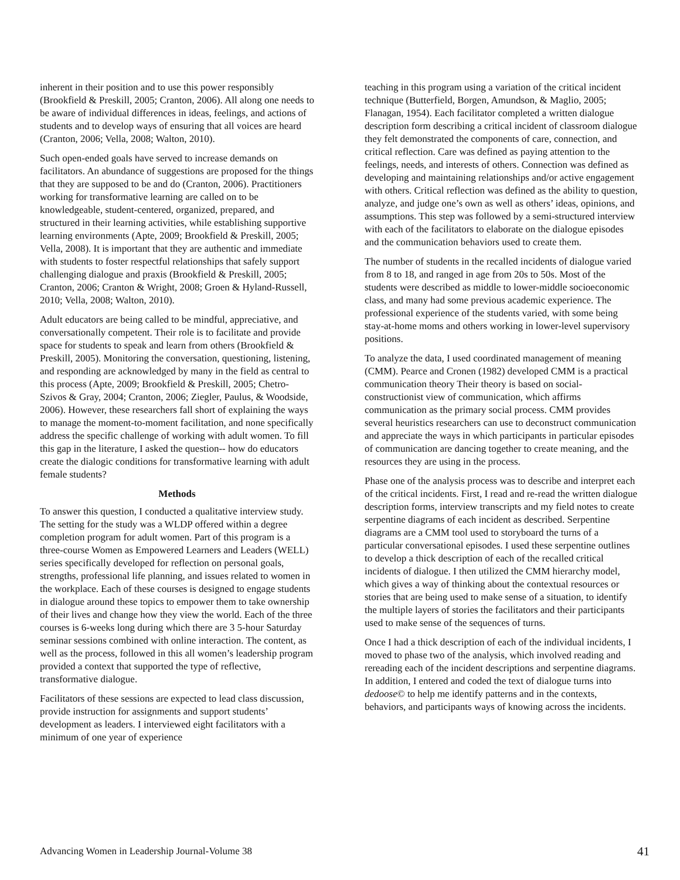inherent in their position and to use this power responsibly (Brookfield & Preskill, 2005; Cranton, 2006). All along one needs to be aware of individual differences in ideas, feelings, and actions of students and to develop ways of ensuring that all voices are heard (Cranton, 2006; Vella, 2008; Walton, 2010).
Such open-ended goals have served to increase demands on facilitators. An abundance of suggestions are proposed for the things that they are supposed to be and do (Cranton, 2006). Practitioners working for transformative learning are called on to be knowledgeable, student-centered, organized, prepared, and structured in their learning activities, while establishing supportive learning environments (Apte, 2009; Brookfield & Preskill, 2005; Vella, 2008). It is important that they are authentic and immediate with students to foster respectful relationships that safely support challenging dialogue and praxis (Brookfield & Preskill, 2005; Cranton, 2006; Cranton & Wright, 2008; Groen & Hyland-Russell, 2010; Vella, 2008; Walton, 2010).
Adult educators are being called to be mindful, appreciative, and conversationally competent. Their role is to facilitate and provide space for students to speak and learn from others (Brookfield & Preskill, 2005). Monitoring the conversation, questioning, listening, and responding are acknowledged by many in the field as central to this process (Apte, 2009; Brookfield & Preskill, 2005; Chetro-Szivos & Gray, 2004; Cranton, 2006; Ziegler, Paulus, & Woodside, 2006). However, these researchers fall short of explaining the ways to manage the moment-to-moment facilitation, and none specifically address the specific challenge of working with adult women. To fill this gap in the literature, I asked the question-- how do educators create the dialogic conditions for transformative learning with adult female students?
Methods
To answer this question, I conducted a qualitative interview study. The setting for the study was a WLDP offered within a degree completion program for adult women. Part of this program is a three-course Women as Empowered Learners and Leaders (WELL) series specifically developed for reflection on personal goals, strengths, professional life planning, and issues related to women in the workplace. Each of these courses is designed to engage students in dialogue around these topics to empower them to take ownership of their lives and change how they view the world. Each of the three courses is 6-weeks long during which there are 3 5-hour Saturday seminar sessions combined with online interaction. The content, as well as the process, followed in this all women’s leadership program provided a context that supported the type of reflective, transformative dialogue.
Facilitators of these sessions are expected to lead class discussion, provide instruction for assignments and support students’ development as leaders. I interviewed eight facilitators with a minimum of one year of experience
teaching in this program using a variation of the critical incident technique (Butterfield, Borgen, Amundson, & Maglio, 2005; Flanagan, 1954). Each facilitator completed a written dialogue description form describing a critical incident of classroom dialogue they felt demonstrated the components of care, connection, and critical reflection. Care was defined as paying attention to the feelings, needs, and interests of others. Connection was defined as developing and maintaining relationships and/or active engagement with others. Critical reflection was defined as the ability to question, analyze, and judge one’s own as well as others’ ideas, opinions, and assumptions. This step was followed by a semi-structured interview with each of the facilitators to elaborate on the dialogue episodes and the communication behaviors used to create them.
The number of students in the recalled incidents of dialogue varied from 8 to 18, and ranged in age from 20s to 50s. Most of the students were described as middle to lower-middle socioeconomic class, and many had some previous academic experience. The professional experience of the students varied, with some being stay-at-home moms and others working in lower-level supervisory positions.
To analyze the data, I used coordinated management of meaning (CMM). Pearce and Cronen (1982) developed CMM is a practical communication theory Their theory is based on social-constructionist view of communication, which affirms communication as the primary social process. CMM provides several heuristics researchers can use to deconstruct communication and appreciate the ways in which participants in particular episodes of communication are dancing together to create meaning, and the resources they are using in the process.
Phase one of the analysis process was to describe and interpret each of the critical incidents. First, I read and re-read the written dialogue description forms, interview transcripts and my field notes to create serpentine diagrams of each incident as described. Serpentine diagrams are a CMM tool used to storyboard the turns of a particular conversational episodes. I used these serpentine outlines to develop a thick description of each of the recalled critical incidents of dialogue. I then utilized the CMM hierarchy model, which gives a way of thinking about the contextual resources or stories that are being used to make sense of a situation, to identify the multiple layers of stories the facilitators and their participants used to make sense of the sequences of turns.
Once I had a thick description of each of the individual incidents, I moved to phase two of the analysis, which involved reading and rereading each of the incident descriptions and serpentine diagrams. In addition, I entered and coded the text of dialogue turns into dedoose© to help me identify patterns and in the contexts, behaviors, and participants ways of knowing across the incidents.
Advancing Women in Leadership Journal-Volume 38 41